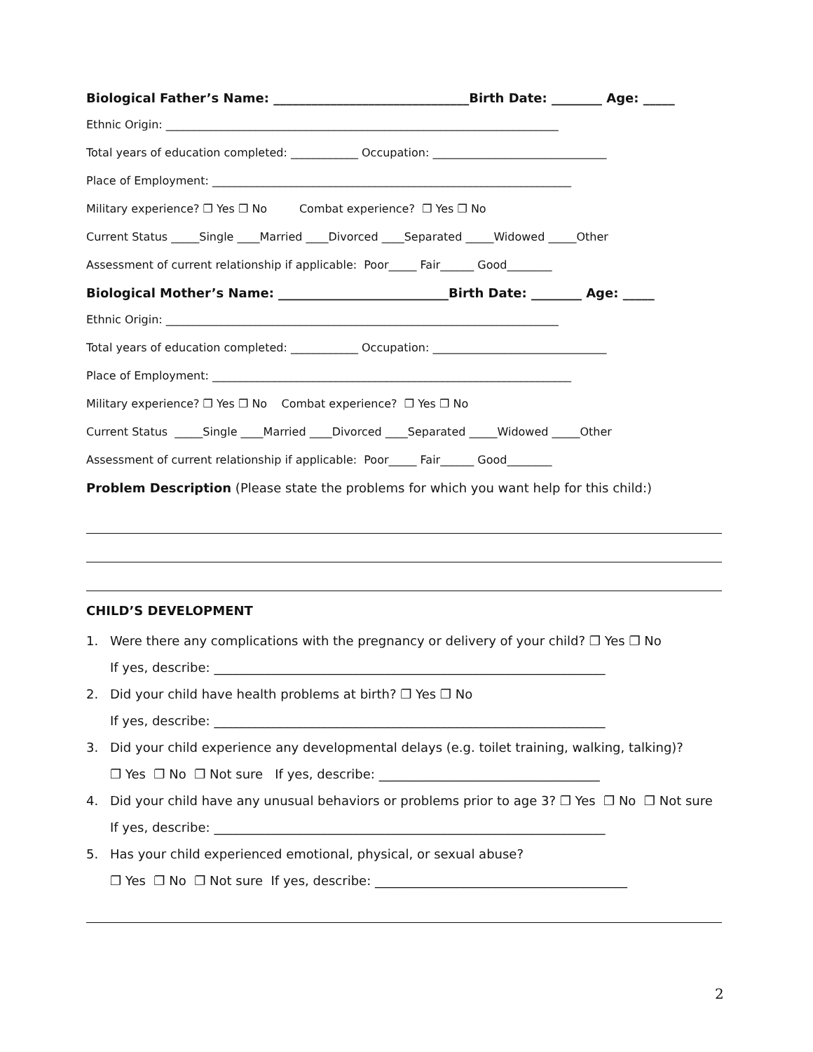Biological Father’s Name: _______________________________Birth Date: ________ Age: _____
Ethnic Origin: ______________________________________________________________________
Total years of education completed: ____________ Occupation: _______________________________
Place of Employment: ________________________________________________________________
Military experience? ❐ Yes ❐ No Combat experience? ❐ Yes ❐ No
Current Status _____Single ____Married ____Divorced ____Separated _____Widowed _____Other
Assessment of current relationship if applicable: Poor_____ Fair______ Good________
Biological Mother’s Name: ___________________________Birth Date: ________ Age: _____
Ethnic Origin: ______________________________________________________________________
Total years of education completed: ____________ Occupation: _______________________________
Place of Employment: ________________________________________________________________
Military experience? ❐ Yes ❐ No Combat experience? ❐ Yes ❐ No
Current Status _____Single ____Married ____Divorced ____Separated _____Widowed _____Other
Assessment of current relationship if applicable: Poor_____ Fair______ Good________
Problem Description (Please state the problems for which you want help for this child:)
CHILD’S DEVELOPMENT
1. Were there any complications with the pregnancy or delivery of your child? ❐ Yes ❐ No
If yes, describe: ______________________________________________________________
2. Did your child have health problems at birth? ❐ Yes ❐ No
If yes, describe: ______________________________________________________________
3. Did your child experience any developmental delays (e.g. toilet training, walking, talking)?
❐ Yes ❐ No ❐ Not sure If yes, describe: ___________________________________
4. Did your child have any unusual behaviors or problems prior to age 3? ❐ Yes ❐ No ❐ Not sure
If yes, describe: ______________________________________________________________
5. Has your child experienced emotional, physical, or sexual abuse?
❐ Yes ❐ No ❐ Not sure If yes, describe: ________________________________________
2